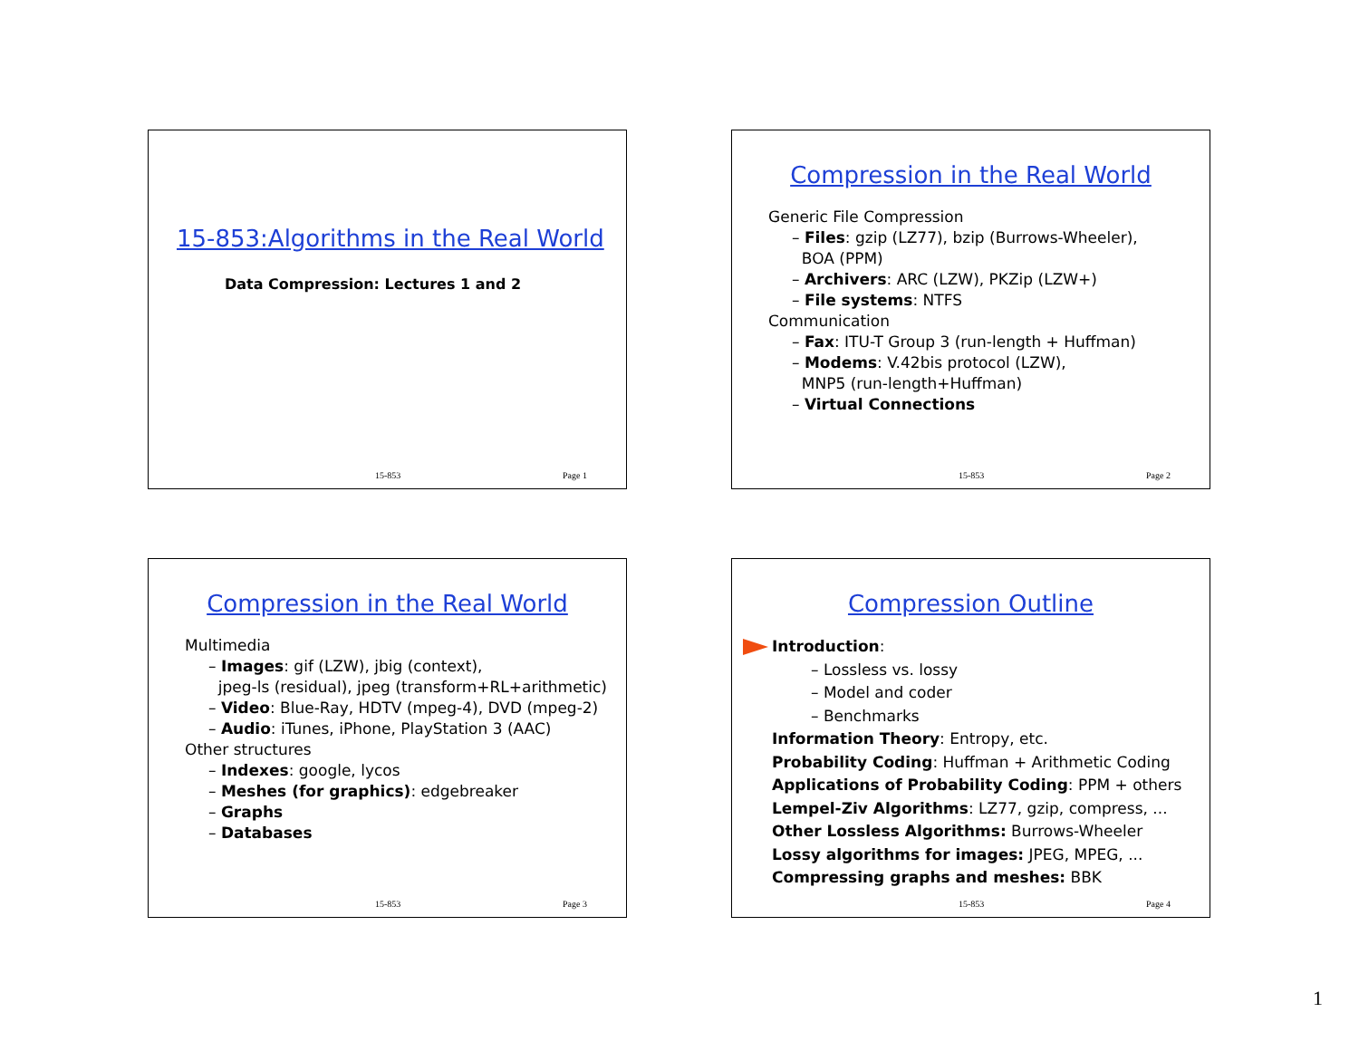15-853:Algorithms in the Real World
Data Compression: Lectures 1 and 2
15-853 Page 1
Compression in the Real World
Generic File Compression
– Files: gzip (LZ77), bzip (Burrows-Wheeler),
BOA (PPM)
– Archivers: ARC (LZW), PKZip (LZW+)
– File systems: NTFS
Communication
– Fax: ITU-T Group 3 (run-length + Huffman)
– Modems: V.42bis protocol (LZW),
MNP5 (run-length+Huffman)
– Virtual Connections
15-853 Page 2
Compression in the Real World
Multimedia
– Images: gif (LZW), jbig (context),
jpeg-ls (residual), jpeg (transform+RL+arithmetic)
– Video: Blue-Ray, HDTV (mpeg-4), DVD (mpeg-2)
– Audio: iTunes, iPhone, PlayStation 3 (AAC)
Other structures
– Indexes: google, lycos
– Meshes (for graphics): edgebreaker
– Graphs
– Databases
15-853 Page 3
Compression Outline
Introduction:
– Lossless vs. lossy
– Model and coder
– Benchmarks
Information Theory: Entropy, etc.
Probability Coding: Huffman + Arithmetic Coding
Applications of Probability Coding: PPM + others
Lempel-Ziv Algorithms: LZ77, gzip, compress, ...
Other Lossless Algorithms: Burrows-Wheeler
Lossy algorithms for images: JPEG, MPEG, ...
Compressing graphs and meshes: BBK
15-853 Page 4
1